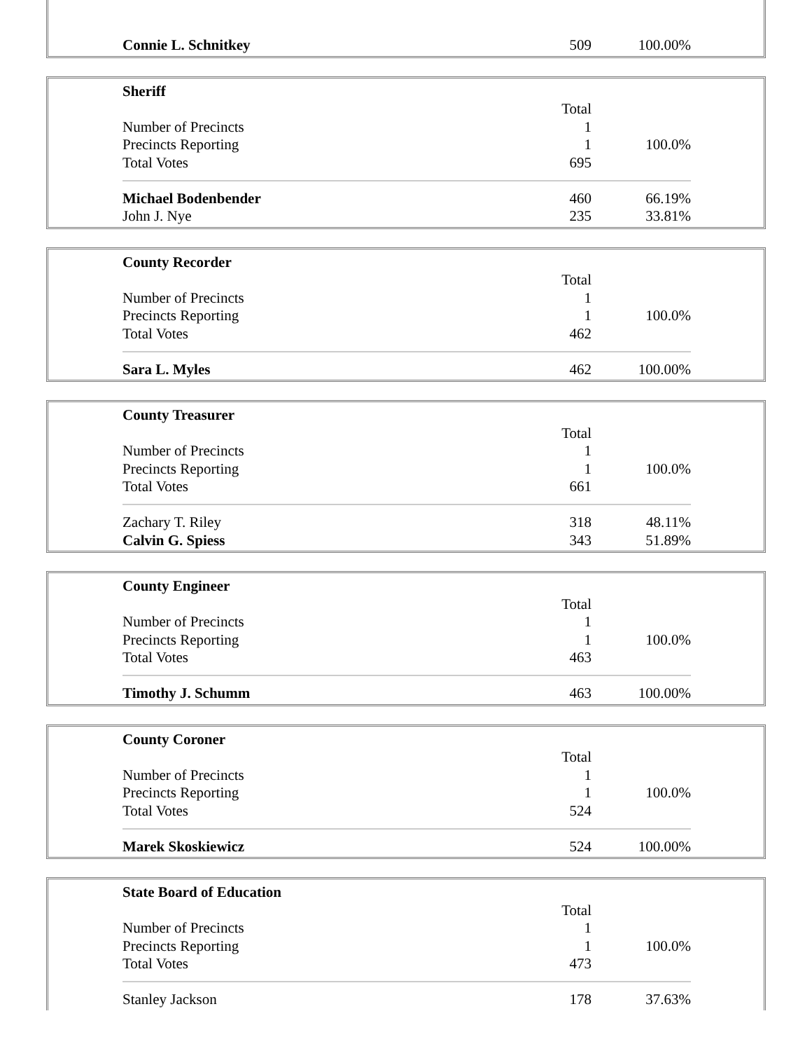| Connie L. Schnitkey | 509 | 100.00% |
| Sheriff | | |
| | Total | |
| Number of Precincts | 1 | |
| Precincts Reporting | 1 | 100.0% |
| Total Votes | 695 | |
| Michael Bodenbender | 460 | 66.19% |
| John J. Nye | 235 | 33.81% |
| County Recorder | | |
| | Total | |
| Number of Precincts | 1 | |
| Precincts Reporting | 1 | 100.0% |
| Total Votes | 462 | |
| Sara L. Myles | 462 | 100.00% |
| County Treasurer | | |
| | Total | |
| Number of Precincts | 1 | |
| Precincts Reporting | 1 | 100.0% |
| Total Votes | 661 | |
| Zachary T. Riley | 318 | 48.11% |
| Calvin G. Spiess | 343 | 51.89% |
| County Engineer | | |
| | Total | |
| Number of Precincts | 1 | |
| Precincts Reporting | 1 | 100.0% |
| Total Votes | 463 | |
| Timothy J. Schumm | 463 | 100.00% |
| County Coroner | | |
| | Total | |
| Number of Precincts | 1 | |
| Precincts Reporting | 1 | 100.0% |
| Total Votes | 524 | |
| Marek Skoskiewicz | 524 | 100.00% |
| State Board of Education | | |
| | Total | |
| Number of Precincts | 1 | |
| Precincts Reporting | 1 | 100.0% |
| Total Votes | 473 | |
| Stanley Jackson | 178 | 37.63% |